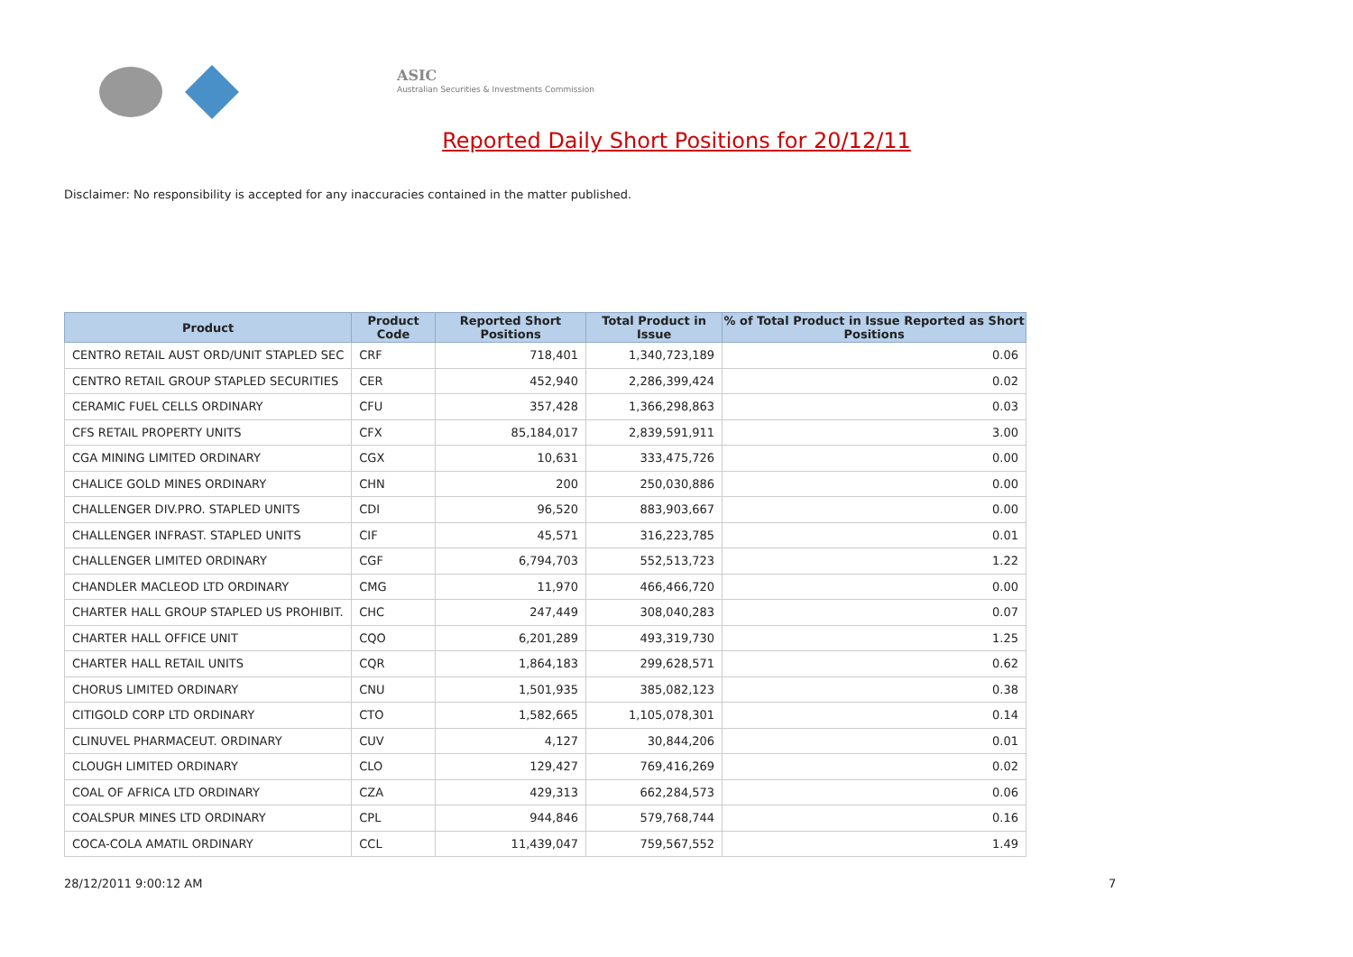ASIC
Australian Securities & Investments Commission
Reported Daily Short Positions for 20/12/11
Disclaimer: No responsibility is accepted for any inaccuracies contained in the matter published.
| Product | Product Code | Reported Short Positions | Total Product in Issue | % of Total Product in Issue Reported as Short Positions |
| --- | --- | --- | --- | --- |
| CENTRO RETAIL AUST ORD/UNIT STAPLED SEC | CRF | 718,401 | 1,340,723,189 | 0.06 |
| CENTRO RETAIL GROUP STAPLED SECURITIES | CER | 452,940 | 2,286,399,424 | 0.02 |
| CERAMIC FUEL CELLS ORDINARY | CFU | 357,428 | 1,366,298,863 | 0.03 |
| CFS RETAIL PROPERTY UNITS | CFX | 85,184,017 | 2,839,591,911 | 3.00 |
| CGA MINING LIMITED ORDINARY | CGX | 10,631 | 333,475,726 | 0.00 |
| CHALICE GOLD MINES ORDINARY | CHN | 200 | 250,030,886 | 0.00 |
| CHALLENGER DIV.PRO. STAPLED UNITS | CDI | 96,520 | 883,903,667 | 0.00 |
| CHALLENGER INFRAST. STAPLED UNITS | CIF | 45,571 | 316,223,785 | 0.01 |
| CHALLENGER LIMITED ORDINARY | CGF | 6,794,703 | 552,513,723 | 1.22 |
| CHANDLER MACLEOD LTD ORDINARY | CMG | 11,970 | 466,466,720 | 0.00 |
| CHARTER HALL GROUP STAPLED US PROHIBIT. | CHC | 247,449 | 308,040,283 | 0.07 |
| CHARTER HALL OFFICE UNIT | CQO | 6,201,289 | 493,319,730 | 1.25 |
| CHARTER HALL RETAIL UNITS | CQR | 1,864,183 | 299,628,571 | 0.62 |
| CHORUS LIMITED ORDINARY | CNU | 1,501,935 | 385,082,123 | 0.38 |
| CITIGOLD CORP LTD ORDINARY | CTO | 1,582,665 | 1,105,078,301 | 0.14 |
| CLINUVEL PHARMACEUT. ORDINARY | CUV | 4,127 | 30,844,206 | 0.01 |
| CLOUGH LIMITED ORDINARY | CLO | 129,427 | 769,416,269 | 0.02 |
| COAL OF AFRICA LTD ORDINARY | CZA | 429,313 | 662,284,573 | 0.06 |
| COALSPUR MINES LTD ORDINARY | CPL | 944,846 | 579,768,744 | 0.16 |
| COCA-COLA AMATIL ORDINARY | CCL | 11,439,047 | 759,567,552 | 1.49 |
28/12/2011 9:00:12 AM 7